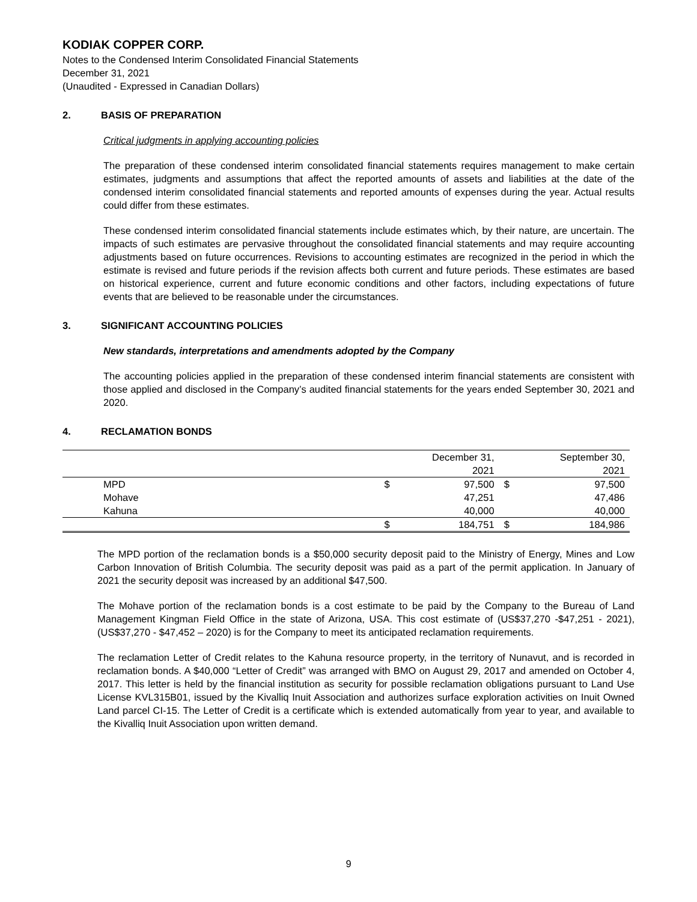KODIAK COPPER CORP.
Notes to the Condensed Interim Consolidated Financial Statements
December 31, 2021
(Unaudited - Expressed in Canadian Dollars)
2. BASIS OF PREPARATION
Critical judgments in applying accounting policies
The preparation of these condensed interim consolidated financial statements requires management to make certain estimates, judgments and assumptions that affect the reported amounts of assets and liabilities at the date of the condensed interim consolidated financial statements and reported amounts of expenses during the year. Actual results could differ from these estimates.
These condensed interim consolidated financial statements include estimates which, by their nature, are uncertain. The impacts of such estimates are pervasive throughout the consolidated financial statements and may require accounting adjustments based on future occurrences. Revisions to accounting estimates are recognized in the period in which the estimate is revised and future periods if the revision affects both current and future periods. These estimates are based on historical experience, current and future economic conditions and other factors, including expectations of future events that are believed to be reasonable under the circumstances.
3. SIGNIFICANT ACCOUNTING POLICIES
New standards, interpretations and amendments adopted by the Company
The accounting policies applied in the preparation of these condensed interim financial statements are consistent with those applied and disclosed in the Company’s audited financial statements for the years ended September 30, 2021 and 2020.
4. RECLAMATION BONDS
| | | December 31, 2021 | | September 30, 2021 |
| MPD | $ | 97,500 | $ | 97,500 |
| Mohave | | 47,251 | | 47,486 |
| Kahuna | | 40,000 | | 40,000 |
| | $ | 184,751 | $ | 184,986 |
The MPD portion of the reclamation bonds is a $50,000 security deposit paid to the Ministry of Energy, Mines and Low Carbon Innovation of British Columbia. The security deposit was paid as a part of the permit application. In January of 2021 the security deposit was increased by an additional $47,500.
The Mohave portion of the reclamation bonds is a cost estimate to be paid by the Company to the Bureau of Land Management Kingman Field Office in the state of Arizona, USA. This cost estimate of (US$37,270 -$47,251 - 2021), (US$37,270 - $47,452 – 2020) is for the Company to meet its anticipated reclamation requirements.
The reclamation Letter of Credit relates to the Kahuna resource property, in the territory of Nunavut, and is recorded in reclamation bonds. A $40,000 “Letter of Credit” was arranged with BMO on August 29, 2017 and amended on October 4, 2017. This letter is held by the financial institution as security for possible reclamation obligations pursuant to Land Use License KVL315B01, issued by the Kivalliq Inuit Association and authorizes surface exploration activities on Inuit Owned Land parcel CI-15. The Letter of Credit is a certificate which is extended automatically from year to year, and available to the Kivalliq Inuit Association upon written demand.
9